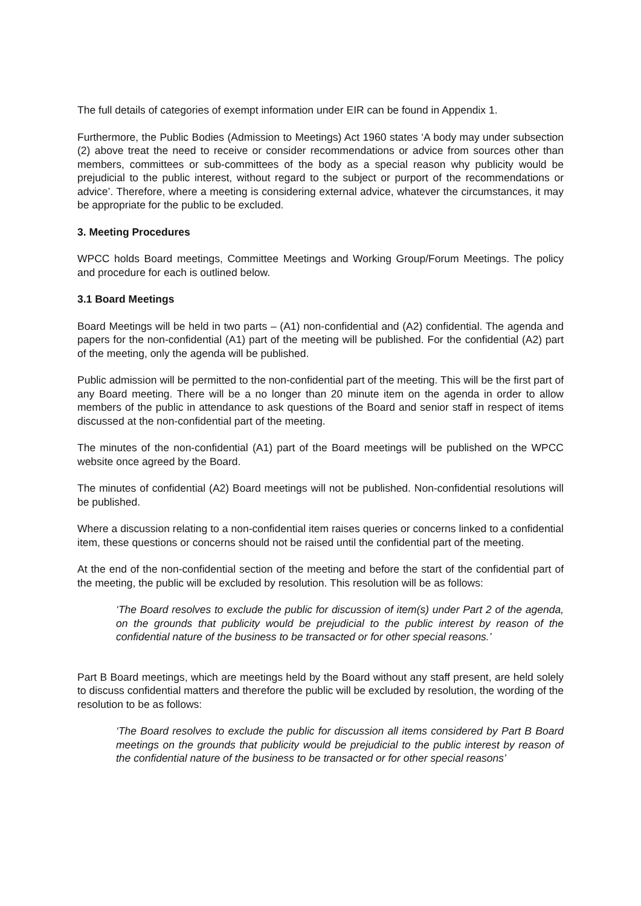The full details of categories of exempt information under EIR can be found in Appendix 1.
Furthermore, the Public Bodies (Admission to Meetings) Act 1960 states ‘A body may under subsection (2) above treat the need to receive or consider recommendations or advice from sources other than members, committees or sub-committees of the body as a special reason why publicity would be prejudicial to the public interest, without regard to the subject or purport of the recommendations or advice’. Therefore, where a meeting is considering external advice, whatever the circumstances, it may be appropriate for the public to be excluded.
3. Meeting Procedures
WPCC holds Board meetings, Committee Meetings and Working Group/Forum Meetings. The policy and procedure for each is outlined below.
3.1 Board Meetings
Board Meetings will be held in two parts – (A1) non-confidential and (A2) confidential. The agenda and papers for the non-confidential (A1) part of the meeting will be published. For the confidential (A2) part of the meeting, only the agenda will be published.
Public admission will be permitted to the non-confidential part of the meeting. This will be the first part of any Board meeting. There will be a no longer than 20 minute item on the agenda in order to allow members of the public in attendance to ask questions of the Board and senior staff in respect of items discussed at the non-confidential part of the meeting.
The minutes of the non-confidential (A1) part of the Board meetings will be published on the WPCC website once agreed by the Board.
The minutes of confidential (A2) Board meetings will not be published. Non-confidential resolutions will be published.
Where a discussion relating to a non-confidential item raises queries or concerns linked to a confidential item, these questions or concerns should not be raised until the confidential part of the meeting.
At the end of the non-confidential section of the meeting and before the start of the confidential part of the meeting, the public will be excluded by resolution. This resolution will be as follows:
‘The Board resolves to exclude the public for discussion of item(s) under Part 2 of the agenda, on the grounds that publicity would be prejudicial to the public interest by reason of the confidential nature of the business to be transacted or for other special reasons.’
Part B Board meetings, which are meetings held by the Board without any staff present, are held solely to discuss confidential matters and therefore the public will be excluded by resolution, the wording of the resolution to be as follows:
‘The Board resolves to exclude the public for discussion all items considered by Part B Board meetings on the grounds that publicity would be prejudicial to the public interest by reason of the confidential nature of the business to be transacted or for other special reasons’